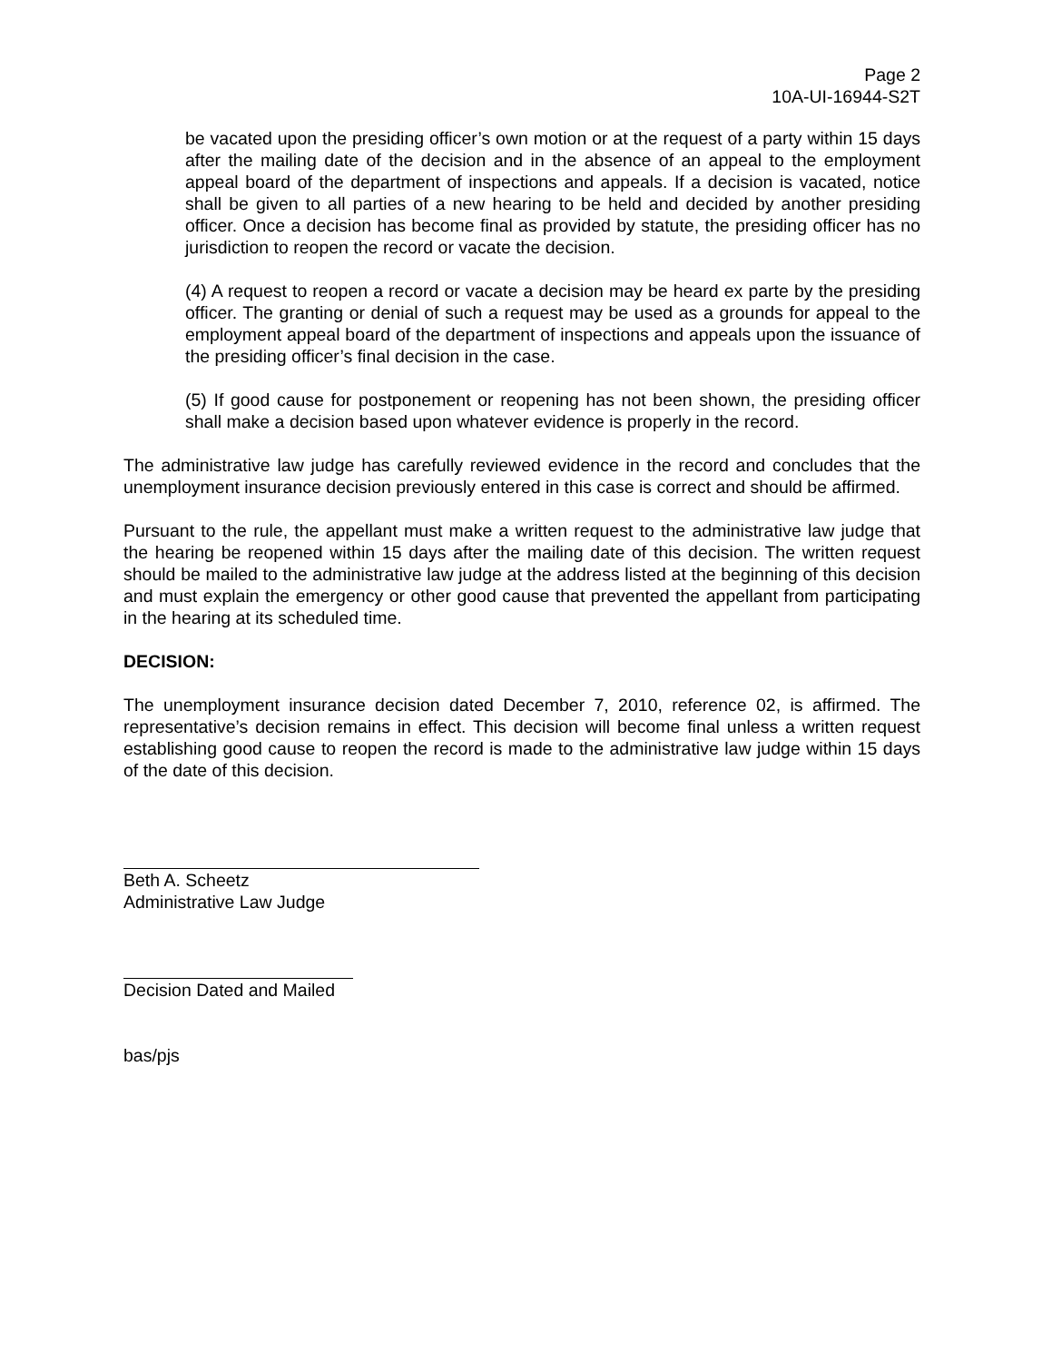Page 2
10A-UI-16944-S2T
be vacated upon the presiding officer’s own motion or at the request of a party within 15 days after the mailing date of the decision and in the absence of an appeal to the employment appeal board of the department of inspections and appeals. If a decision is vacated, notice shall be given to all parties of a new hearing to be held and decided by another presiding officer. Once a decision has become final as provided by statute, the presiding officer has no jurisdiction to reopen the record or vacate the decision.
(4) A request to reopen a record or vacate a decision may be heard ex parte by the presiding officer. The granting or denial of such a request may be used as a grounds for appeal to the employment appeal board of the department of inspections and appeals upon the issuance of the presiding officer’s final decision in the case.
(5) If good cause for postponement or reopening has not been shown, the presiding officer shall make a decision based upon whatever evidence is properly in the record.
The administrative law judge has carefully reviewed evidence in the record and concludes that the unemployment insurance decision previously entered in this case is correct and should be affirmed.
Pursuant to the rule, the appellant must make a written request to the administrative law judge that the hearing be reopened within 15 days after the mailing date of this decision. The written request should be mailed to the administrative law judge at the address listed at the beginning of this decision and must explain the emergency or other good cause that prevented the appellant from participating in the hearing at its scheduled time.
DECISION:
The unemployment insurance decision dated December 7, 2010, reference 02, is affirmed. The representative’s decision remains in effect. This decision will become final unless a written request establishing good cause to reopen the record is made to the administrative law judge within 15 days of the date of this decision.
Beth A. Scheetz
Administrative Law Judge
Decision Dated and Mailed
bas/pjs